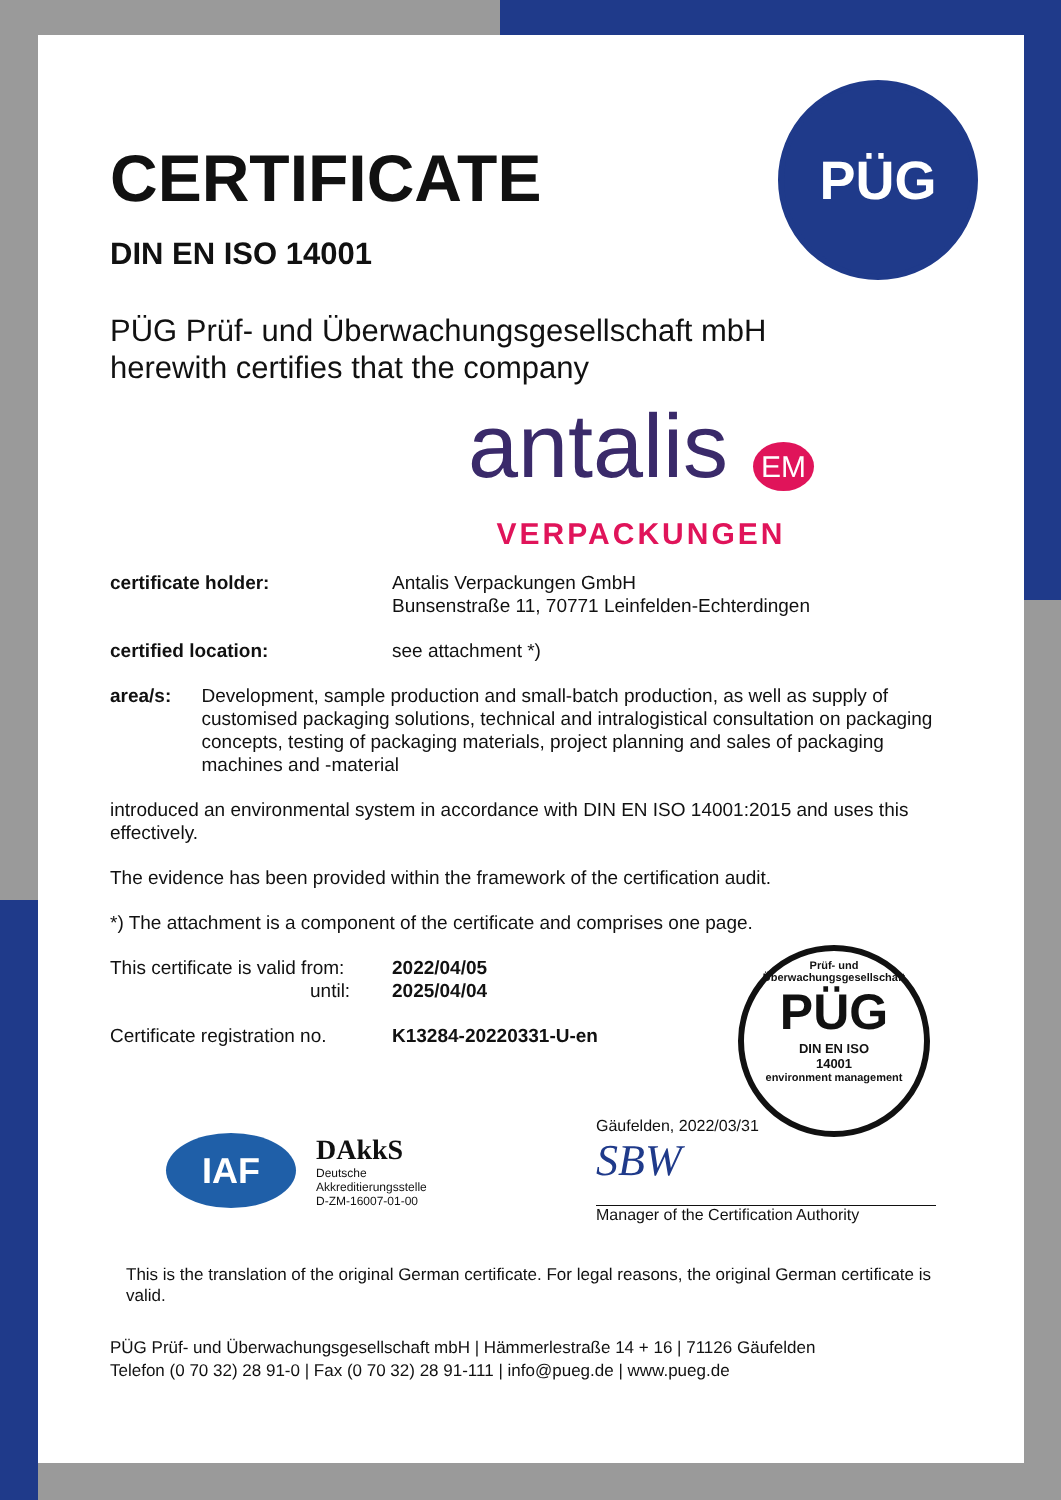PÜG
CERTIFICATE
DIN EN ISO 14001
PÜG Prüf- und Überwachungsgesellschaft mbH
herewith certifies that the company
antalis EM
VERPACKUNGEN
certificate holder: Antalis Verpackungen GmbH
Bunsenstraße 11, 70771 Leinfelden-Echterdingen
certified location: see attachment *)
area/s: Development, sample production and small-batch production, as well as supply of customised packaging solutions, technical and intralogistical consultation on packaging concepts, testing of packaging materials, project planning and sales of packaging machines and -material
introduced an environmental system in accordance with DIN EN ISO 14001:2015 and uses this effectively.
The evidence has been provided within the framework of the certification audit.
*) The attachment is a component of the certificate and comprises one page.
This certificate is valid from:
until:
2022/04/05
2025/04/04
Certificate registration no.
K13284-20220331-U-en
Prüf- und Überwachungsgesellschaft
PÜG
DIN EN ISO
14001
environment management
IAF
DAkkS
Deutsche
Akkreditierungsstelle
D-ZM-16007-01-00
Gäufelden, 2022/03/31
SBW
Manager of the Certification Authority
This is the translation of the original German certificate. For legal reasons, the original German certificate is valid.
PÜG Prüf- und Überwachungsgesellschaft mbH | Hämmerlestraße 14 + 16 | 71126 Gäufelden
Telefon (0 70 32) 28 91-0 | Fax (0 70 32) 28 91-111 | info@pueg.de | www.pueg.de